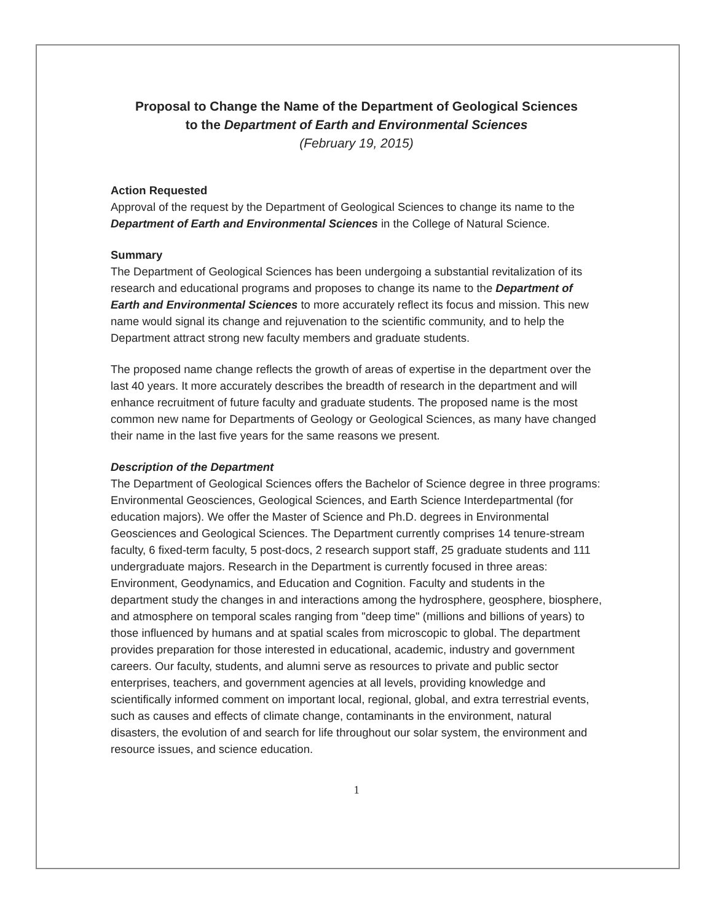Proposal to Change the Name of the Department of Geological Sciences
to the Department of Earth and Environmental Sciences
(February 19, 2015)
Action Requested
Approval of the request by the Department of Geological Sciences to change its name to the Department of Earth and Environmental Sciences in the College of Natural Science.
Summary
The Department of Geological Sciences has been undergoing a substantial revitalization of its research and educational programs and proposes to change its name to the Department of Earth and Environmental Sciences to more accurately reflect its focus and mission. This new name would signal its change and rejuvenation to the scientific community, and to help the Department attract strong new faculty members and graduate students.
The proposed name change reflects the growth of areas of expertise in the department over the last 40 years. It more accurately describes the breadth of research in the department and will enhance recruitment of future faculty and graduate students. The proposed name is the most common new name for Departments of Geology or Geological Sciences, as many have changed their name in the last five years for the same reasons we present.
Description of the Department
The Department of Geological Sciences offers the Bachelor of Science degree in three programs: Environmental Geosciences, Geological Sciences, and Earth Science Interdepartmental (for education majors). We offer the Master of Science and Ph.D. degrees in Environmental Geosciences and Geological Sciences. The Department currently comprises 14 tenure-stream faculty, 6 fixed-term faculty, 5 post-docs, 2 research support staff, 25 graduate students and 111 undergraduate majors. Research in the Department is currently focused in three areas: Environment, Geodynamics, and Education and Cognition. Faculty and students in the department study the changes in and interactions among the hydrosphere, geosphere, biosphere, and atmosphere on temporal scales ranging from "deep time" (millions and billions of years) to those influenced by humans and at spatial scales from microscopic to global. The department provides preparation for those interested in educational, academic, industry and government careers. Our faculty, students, and alumni serve as resources to private and public sector enterprises, teachers, and government agencies at all levels, providing knowledge and scientifically informed comment on important local, regional, global, and extra terrestrial events, such as causes and effects of climate change, contaminants in the environment, natural disasters, the evolution of and search for life throughout our solar system, the environment and resource issues, and science education.
1